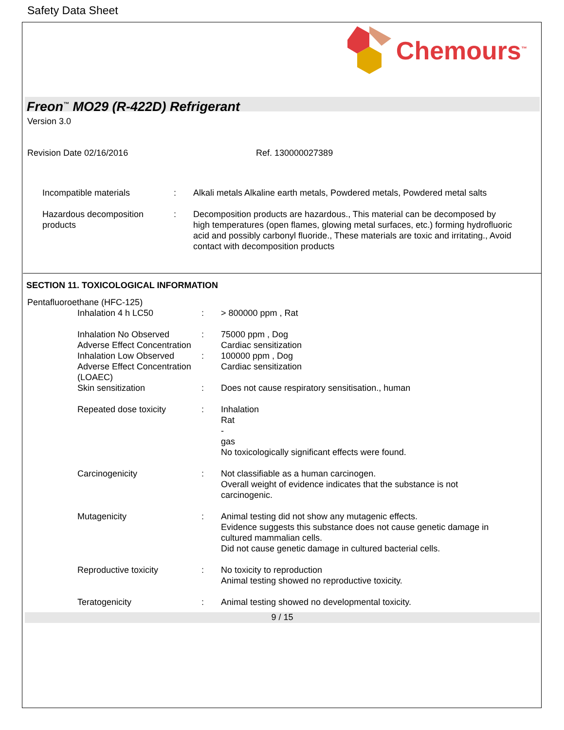Safety Data Sheet
Chemours<sup>™</sup>
Freon<sup>™</sup> MO29 (R-422D) Refrigerant
Version 3.0
Revision Date 02/16/2016 Ref. 130000027389
Incompatible materials : Alkali metals Alkaline earth metals, Powdered metals, Powdered metal salts
Hazardous decomposition products
: Decomposition products are hazardous., This material can be decomposed by high temperatures (open flames, glowing metal surfaces, etc.) forming hydrofluoric acid and possibly carbonyl fluoride., These materials are toxic and irritating., Avoid contact with decomposition products
SECTION 11. TOXICOLOGICAL INFORMATION
Pentafluoroethane (HFC-125)
Inhalation 4 h LC50 : > 800000 ppm , Rat
Inhalation No Observed Adverse Effect Concentration
: 75000 ppm , Dog
Cardiac sensitization
Inhalation Low Observed Adverse Effect Concentration (LOAEC)
: 100000 ppm , Dog
Cardiac sensitization
Skin sensitization : Does not cause respiratory sensitisation., human
Repeated dose toxicity : Inhalation
Rat
-
gas
No toxicologically significant effects were found.
Carcinogenicity : Not classifiable as a human carcinogen.
Overall weight of evidence indicates that the substance is not carcinogenic.
Mutagenicity : Animal testing did not show any mutagenic effects.
Evidence suggests this substance does not cause genetic damage in cultured mammalian cells.
Did not cause genetic damage in cultured bacterial cells.
Reproductive toxicity : No toxicity to reproduction
Animal testing showed no reproductive toxicity.
Teratogenicity : Animal testing showed no developmental toxicity.
9 / 15